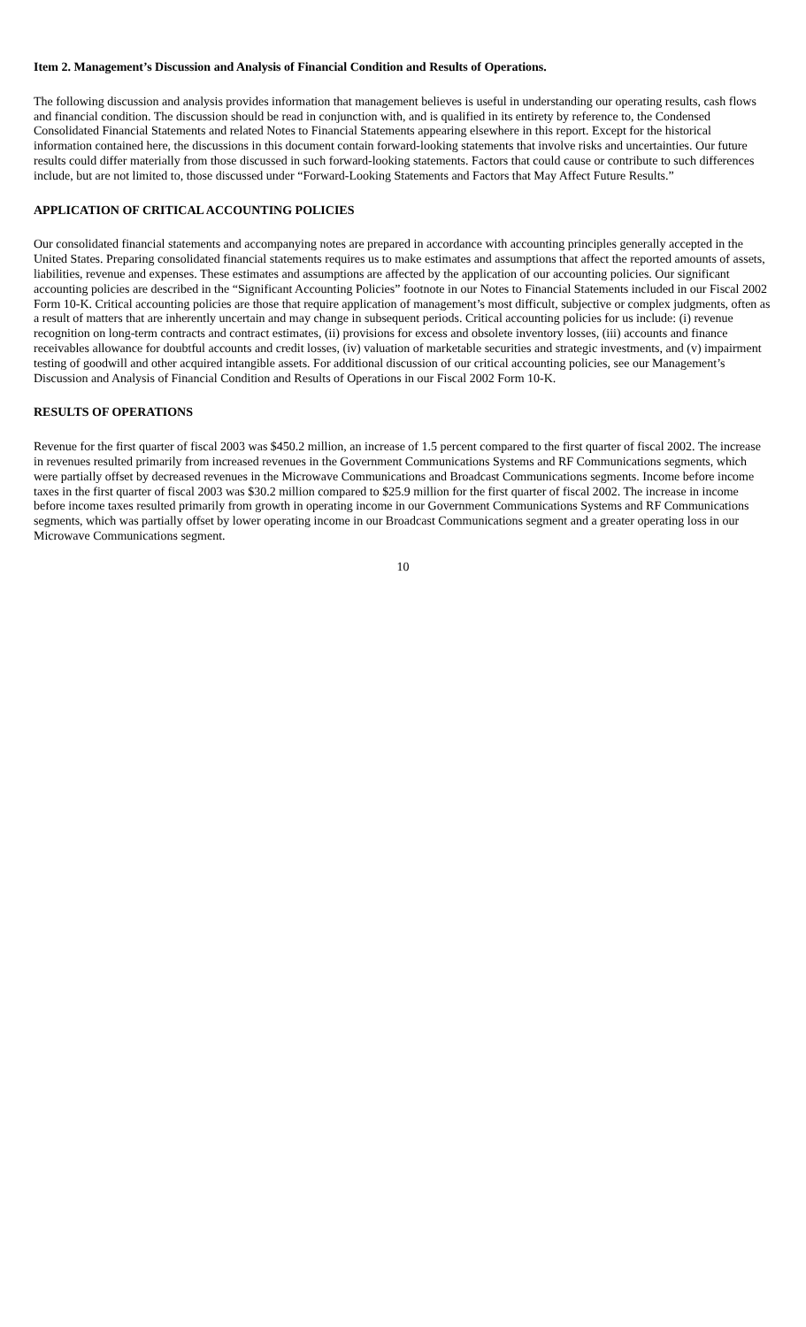Item 2. Management’s Discussion and Analysis of Financial Condition and Results of Operations.
The following discussion and analysis provides information that management believes is useful in understanding our operating results, cash flows and financial condition. The discussion should be read in conjunction with, and is qualified in its entirety by reference to, the Condensed Consolidated Financial Statements and related Notes to Financial Statements appearing elsewhere in this report. Except for the historical information contained here, the discussions in this document contain forward-looking statements that involve risks and uncertainties. Our future results could differ materially from those discussed in such forward-looking statements. Factors that could cause or contribute to such differences include, but are not limited to, those discussed under “Forward-Looking Statements and Factors that May Affect Future Results.”
APPLICATION OF CRITICAL ACCOUNTING POLICIES
Our consolidated financial statements and accompanying notes are prepared in accordance with accounting principles generally accepted in the United States. Preparing consolidated financial statements requires us to make estimates and assumptions that affect the reported amounts of assets, liabilities, revenue and expenses. These estimates and assumptions are affected by the application of our accounting policies. Our significant accounting policies are described in the “Significant Accounting Policies” footnote in our Notes to Financial Statements included in our Fiscal 2002 Form 10-K. Critical accounting policies are those that require application of management’s most difficult, subjective or complex judgments, often as a result of matters that are inherently uncertain and may change in subsequent periods. Critical accounting policies for us include: (i) revenue recognition on long-term contracts and contract estimates, (ii) provisions for excess and obsolete inventory losses, (iii) accounts and finance receivables allowance for doubtful accounts and credit losses, (iv) valuation of marketable securities and strategic investments, and (v) impairment testing of goodwill and other acquired intangible assets. For additional discussion of our critical accounting policies, see our Management’s Discussion and Analysis of Financial Condition and Results of Operations in our Fiscal 2002 Form 10-K.
RESULTS OF OPERATIONS
Revenue for the first quarter of fiscal 2003 was $450.2 million, an increase of 1.5 percent compared to the first quarter of fiscal 2002. The increase in revenues resulted primarily from increased revenues in the Government Communications Systems and RF Communications segments, which were partially offset by decreased revenues in the Microwave Communications and Broadcast Communications segments. Income before income taxes in the first quarter of fiscal 2003 was $30.2 million compared to $25.9 million for the first quarter of fiscal 2002. The increase in income before income taxes resulted primarily from growth in operating income in our Government Communications Systems and RF Communications segments, which was partially offset by lower operating income in our Broadcast Communications segment and a greater operating loss in our Microwave Communications segment.
10